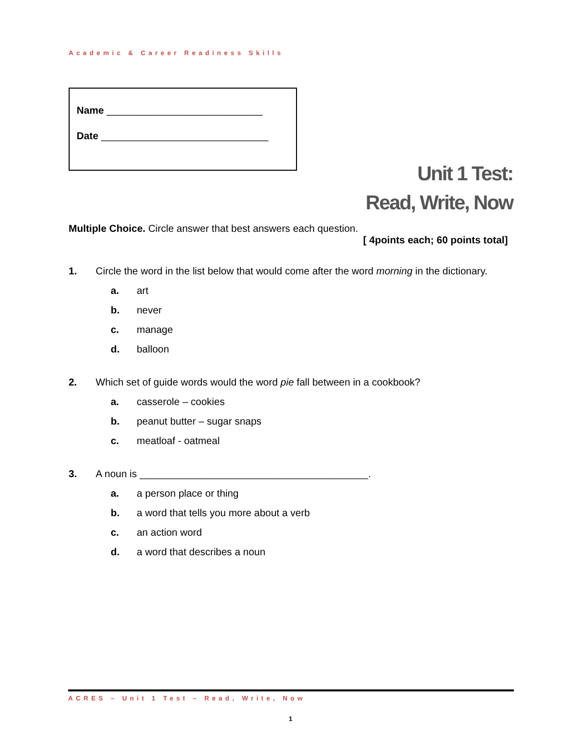Academic & Career Readiness Skills
Name ____________________________
Date ______________________________
Unit 1 Test:
Read, Write, Now
Multiple Choice. Circle answer that best answers each question.
[ 4points each; 60 points total]
1. Circle the word in the list below that would come after the word morning in the dictionary.
a. art
b. never
c. manage
d. balloon
2. Which set of guide words would the word pie fall between in a cookbook?
a. casserole – cookies
b. peanut butter – sugar snaps
c. meatloaf - oatmeal
3. A noun is _________________________________________.
a. a person place or thing
b. a word that tells you more about a verb
c. an action word
d. a word that describes a noun
ACRES – Unit 1 Test – Read, Write, Now
1